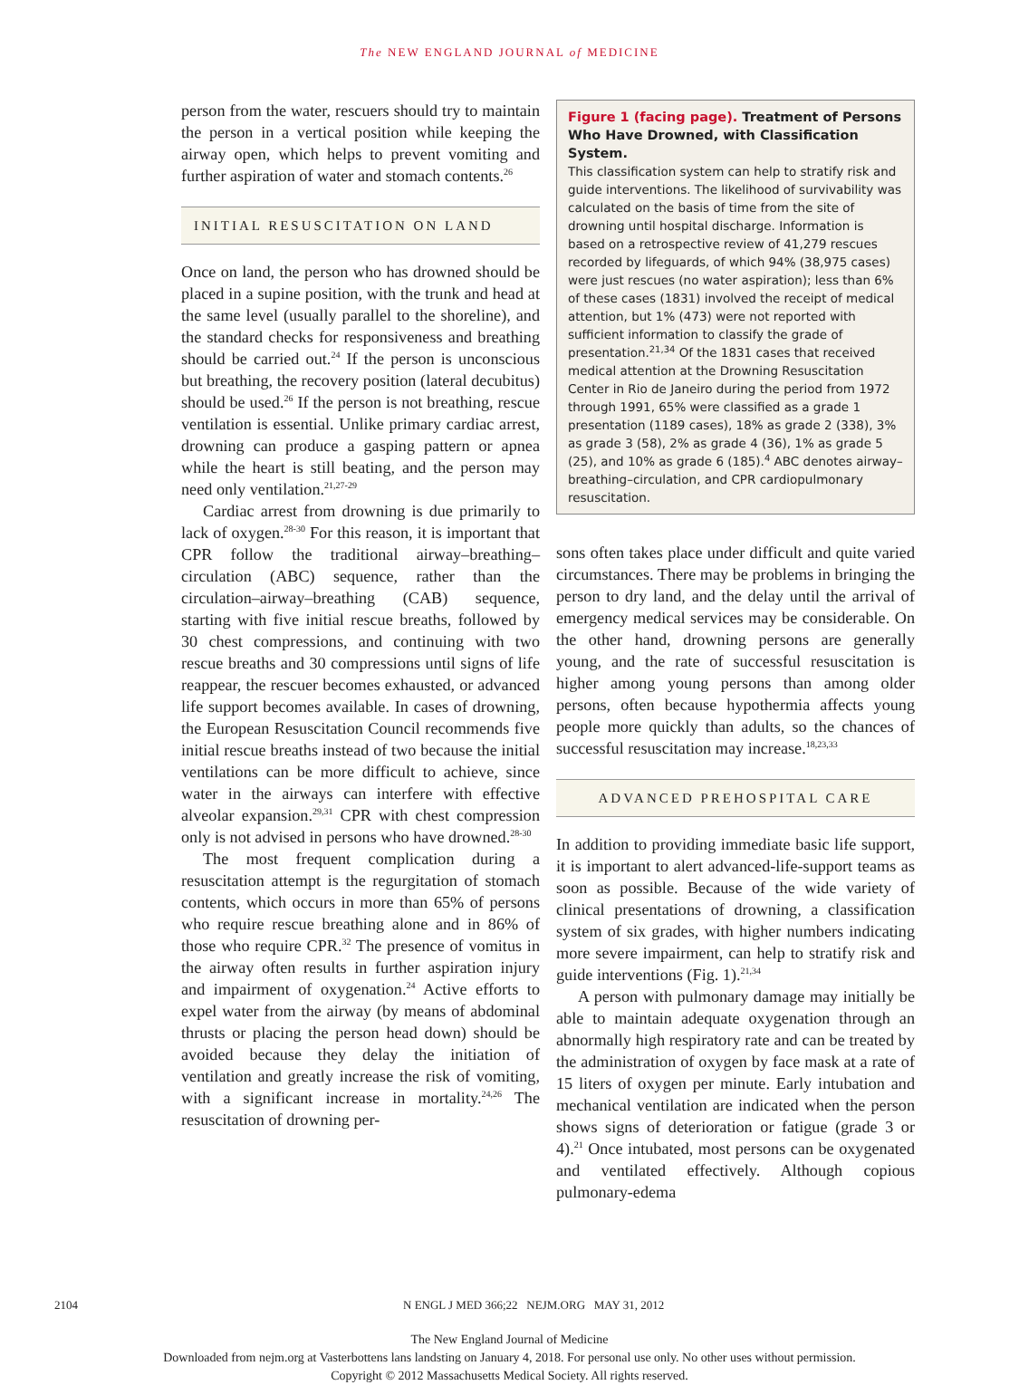The NEW ENGLAND JOURNAL of MEDICINE
person from the water, rescuers should try to maintain the person in a vertical position while keeping the airway open, which helps to prevent vomiting and further aspiration of water and stomach contents.<sup>26</sup>
INITIAL RESUSCITATION ON LAND
Once on land, the person who has drowned should be placed in a supine position, with the trunk and head at the same level (usually parallel to the shoreline), and the standard checks for responsiveness and breathing should be carried out.<sup>24</sup> If the person is unconscious but breathing, the recovery position (lateral decubitus) should be used.<sup>26</sup> If the person is not breathing, rescue ventilation is essential. Unlike primary cardiac arrest, drowning can produce a gasping pattern or apnea while the heart is still beating, and the person may need only ventilation.<sup>21,27-29</sup>
Cardiac arrest from drowning is due primarily to lack of oxygen.<sup>28-30</sup> For this reason, it is important that CPR follow the traditional airway–breathing–circulation (ABC) sequence, rather than the circulation–airway–breathing (CAB) sequence, starting with five initial rescue breaths, followed by 30 chest compressions, and continuing with two rescue breaths and 30 compressions until signs of life reappear, the rescuer becomes exhausted, or advanced life support becomes available. In cases of drowning, the European Resuscitation Council recommends five initial rescue breaths instead of two because the initial ventilations can be more difficult to achieve, since water in the airways can interfere with effective alveolar expansion.<sup>29,31</sup> CPR with chest compression only is not advised in persons who have drowned.<sup>28-30</sup>
The most frequent complication during a resuscitation attempt is the regurgitation of stomach contents, which occurs in more than 65% of persons who require rescue breathing alone and in 86% of those who require CPR.<sup>32</sup> The presence of vomitus in the airway often results in further aspiration injury and impairment of oxygenation.<sup>24</sup> Active efforts to expel water from the airway (by means of abdominal thrusts or placing the person head down) should be avoided because they delay the initiation of ventilation and greatly increase the risk of vomiting, with a significant increase in mortality.<sup>24,26</sup> The resuscitation of drowning per-
Figure 1 (facing page). Treatment of Persons Who Have Drowned, with Classification System.
This classification system can help to stratify risk and guide interventions. The likelihood of survivability was calculated on the basis of time from the site of drowning until hospital discharge. Information is based on a retrospective review of 41,279 rescues recorded by lifeguards, of which 94% (38,975 cases) were just rescues (no water aspiration); less than 6% of these cases (1831) involved the receipt of medical attention, but 1% (473) were not reported with sufficient information to classify the grade of presentation.<sup>21,34</sup> Of the 1831 cases that received medical attention at the Drowning Resuscitation Center in Rio de Janeiro during the period from 1972 through 1991, 65% were classified as a grade 1 presentation (1189 cases), 18% as grade 2 (338), 3% as grade 3 (58), 2% as grade 4 (36), 1% as grade 5 (25), and 10% as grade 6 (185).<sup>4</sup> ABC denotes airway–breathing–circulation, and CPR cardiopulmonary resuscitation.
sons often takes place under difficult and quite varied circumstances. There may be problems in bringing the person to dry land, and the delay until the arrival of emergency medical services may be considerable. On the other hand, drowning persons are generally young, and the rate of successful resuscitation is higher among young persons than among older persons, often because hypothermia affects young people more quickly than adults, so the chances of successful resuscitation may increase.<sup>18,23,33</sup>
ADVANCED PREHOSPITAL CARE
In addition to providing immediate basic life support, it is important to alert advanced-life-support teams as soon as possible. Because of the wide variety of clinical presentations of drowning, a classification system of six grades, with higher numbers indicating more severe impairment, can help to stratify risk and guide interventions (Fig. 1).<sup>21,34</sup>
A person with pulmonary damage may initially be able to maintain adequate oxygenation through an abnormally high respiratory rate and can be treated by the administration of oxygen by face mask at a rate of 15 liters of oxygen per minute. Early intubation and mechanical ventilation are indicated when the person shows signs of deterioration or fatigue (grade 3 or 4).<sup>21</sup> Once intubated, most persons can be oxygenated and ventilated effectively. Although copious pulmonary-edema
2104 N ENGL J MED 366;22 NEJM.ORG MAY 31, 2012
The New England Journal of Medicine
Downloaded from nejm.org at Vasterbottens lans landsting on January 4, 2018. For personal use only. No other uses without permission.
Copyright © 2012 Massachusetts Medical Society. All rights reserved.